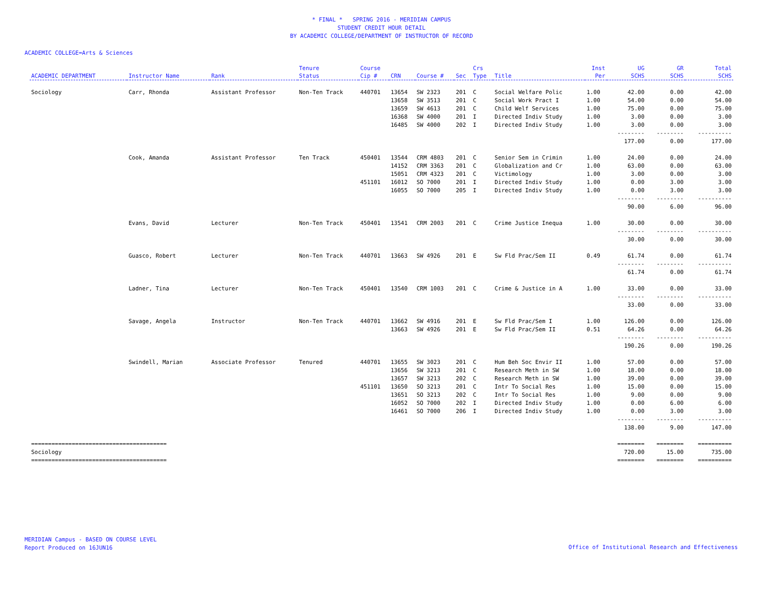* FINAL * SPRING 2016 - MERIDIAN CAMPUS
STUDENT CREDIT HOUR DETAIL
BY ACADEMIC COLLEGE/DEPARTMENT OF INSTRUCTOR OF RECORD
ACADEMIC COLLEGE=Arts & Sciences
| ACADEMIC DEPARTMENT | Instructor Name | Rank | Tenure Status | Course Cip # | CRN | Course # | Sec | Crs Type | Title | Inst Per | UG SCHS | GR SCHS | Total SCHS |
| --- | --- | --- | --- | --- | --- | --- | --- | --- | --- | --- | --- | --- | --- |
| Sociology | Carr, Rhonda | Assistant Professor | Non-Ten Track | 440701 | 13654 | SW 2323 | 201 | C | Social Welfare Polic | 1.00 | 42.00 | 0.00 | 42.00 |
| | | | | | 13658 | SW 3513 | 201 | C | Social Work Pract I | 1.00 | 54.00 | 0.00 | 54.00 |
| | | | | | 13659 | SW 4613 | 201 | C | Child Welf Services | 1.00 | 75.00 | 0.00 | 75.00 |
| | | | | | 16368 | SW 4000 | 201 | I | Directed Indiv Study | 1.00 | 3.00 | 0.00 | 3.00 |
| | | | | | 16485 | SW 4000 | 202 | I | Directed Indiv Study | 1.00 | 3.00 | 0.00 | 3.00 |
| | | | | | | | | | | | -------- | -------- | ---------- |
| | | | | | | | | | | | 177.00 | 0.00 | 177.00 |
| | Cook, Amanda | Assistant Professor | Ten Track | 450401 | 13544 | CRM 4803 | 201 | C | Senior Sem in Crimin | 1.00 | 24.00 | 0.00 | 24.00 |
| | | | | | 14152 | CRM 3363 | 201 | C | Globalization and Cr | 1.00 | 63.00 | 0.00 | 63.00 |
| | | | | | 15051 | CRM 4323 | 201 | C | Victimology | 1.00 | 3.00 | 0.00 | 3.00 |
| | | | | 451101 | 16012 | SO 7000 | 201 | I | Directed Indiv Study | 1.00 | 0.00 | 3.00 | 3.00 |
| | | | | | 16055 | SO 7000 | 205 | I | Directed Indiv Study | 1.00 | 0.00 | 3.00 | 3.00 |
| | | | | | | | | | | | -------- | -------- | ---------- |
| | | | | | | | | | | | 90.00 | 6.00 | 96.00 |
| | Evans, David | Lecturer | Non-Ten Track | 450401 | 13541 | CRM 2003 | 201 | C | Crime Justice Inequa | 1.00 | 30.00 | 0.00 | 30.00 |
| | | | | | | | | | | | -------- | -------- | ---------- |
| | | | | | | | | | | | 30.00 | 0.00 | 30.00 |
| | Guasco, Robert | Lecturer | Non-Ten Track | 440701 | 13663 | SW 4926 | 201 | E | Sw Fld Prac/Sem II | 0.49 | 61.74 | 0.00 | 61.74 |
| | | | | | | | | | | | -------- | -------- | ---------- |
| | | | | | | | | | | | 61.74 | 0.00 | 61.74 |
| | Ladner, Tina | Lecturer | Non-Ten Track | 450401 | 13540 | CRM 1003 | 201 | C | Crime & Justice in A | 1.00 | 33.00 | 0.00 | 33.00 |
| | | | | | | | | | | | -------- | -------- | ---------- |
| | | | | | | | | | | | 33.00 | 0.00 | 33.00 |
| | Savage, Angela | Instructor | Non-Ten Track | 440701 | 13662 | SW 4916 | 201 | E | Sw Fld Prac/Sem I | 1.00 | 126.00 | 0.00 | 126.00 |
| | | | | | 13663 | SW 4926 | 201 | E | Sw Fld Prac/Sem II | 0.51 | 64.26 | 0.00 | 64.26 |
| | | | | | | | | | | | -------- | -------- | ---------- |
| | | | | | | | | | | | 190.26 | 0.00 | 190.26 |
| | Swindell, Marian | Associate Professor | Tenured | 440701 | 13655 | SW 3023 | 201 | C | Hum Beh Soc Envir II | 1.00 | 57.00 | 0.00 | 57.00 |
| | | | | | 13656 | SW 3213 | 201 | C | Research Meth in SW | 1.00 | 18.00 | 0.00 | 18.00 |
| | | | | | 13657 | SW 3213 | 202 | C | Research Meth in SW | 1.00 | 39.00 | 0.00 | 39.00 |
| | | | | 451101 | 13650 | SO 3213 | 201 | C | Intr To Social Res | 1.00 | 15.00 | 0.00 | 15.00 |
| | | | | | 13651 | SO 3213 | 202 | C | Intr To Social Res | 1.00 | 9.00 | 0.00 | 9.00 |
| | | | | | 16052 | SO 7000 | 202 | I | Directed Indiv Study | 1.00 | 0.00 | 6.00 | 6.00 |
| | | | | | 16461 | SO 7000 | 206 | I | Directed Indiv Study | 1.00 | 0.00 | 3.00 | 3.00 |
| | | | | | | | | | | | -------- | -------- | ---------- |
| | | | | | | | | | | | 138.00 | 9.00 | 147.00 |
| ======================================== | | | | | | | | | | | ======== | ======== | ========== |
| Sociology | | | | | | | | | | | 720.00 | 15.00 | 735.00 |
| ======================================== | | | | | | | | | | | ======== | ======== | ========== |
MERIDIAN Campus - BASED ON COURSE LEVEL
Report Produced on 16JUN16
Office of Institutional Research and Effectiveness